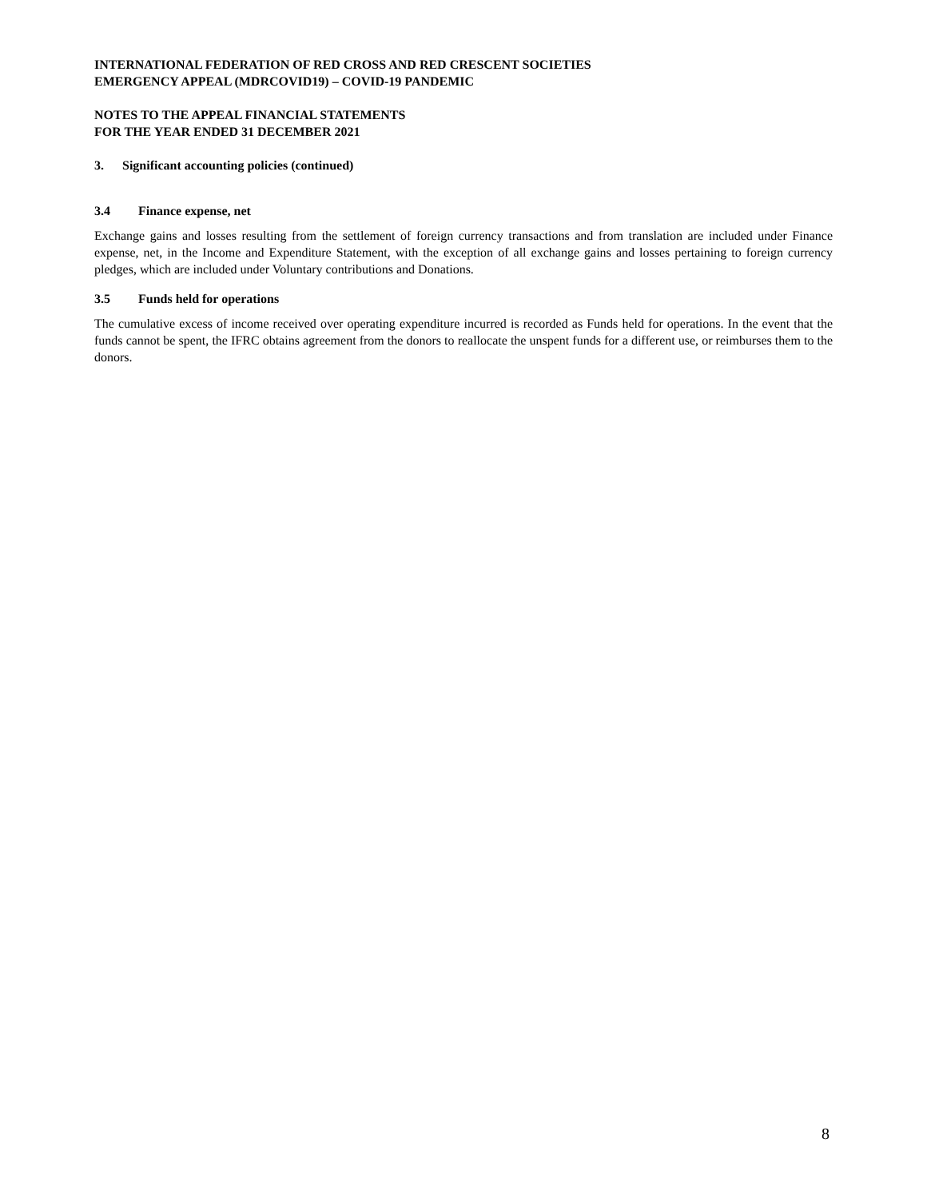INTERNATIONAL FEDERATION OF RED CROSS AND RED CRESCENT SOCIETIES
EMERGENCY APPEAL (MDRCOVID19) – COVID-19 PANDEMIC
NOTES TO THE APPEAL FINANCIAL STATEMENTS
FOR THE YEAR ENDED 31 DECEMBER 2021
3. Significant accounting policies (continued)
3.4 Finance expense, net
Exchange gains and losses resulting from the settlement of foreign currency transactions and from translation are included under Finance expense, net, in the Income and Expenditure Statement, with the exception of all exchange gains and losses pertaining to foreign currency pledges, which are included under Voluntary contributions and Donations.
3.5 Funds held for operations
The cumulative excess of income received over operating expenditure incurred is recorded as Funds held for operations. In the event that the funds cannot be spent, the IFRC obtains agreement from the donors to reallocate the unspent funds for a different use, or reimburses them to the donors.
8